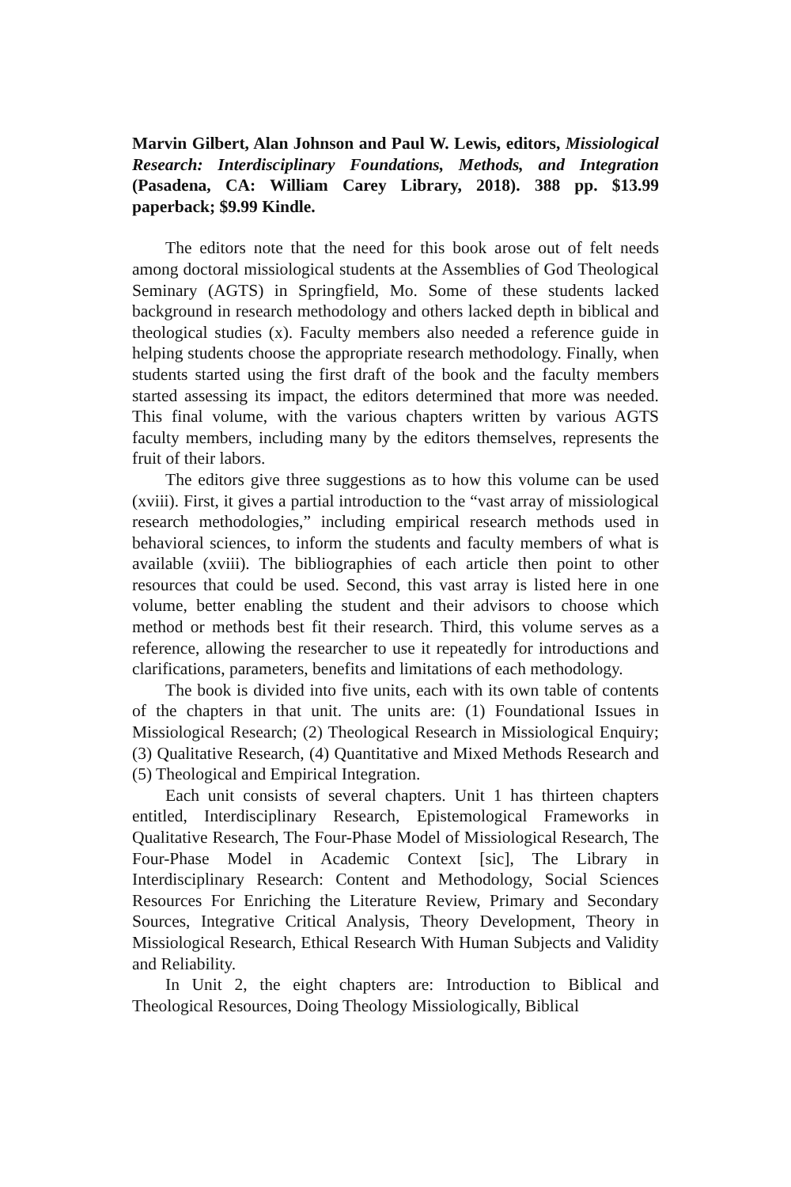Marvin Gilbert, Alan Johnson and Paul W. Lewis, editors, Missiological Research: Interdisciplinary Foundations, Methods, and Integration (Pasadena, CA: William Carey Library, 2018). 388 pp. $13.99 paperback; $9.99 Kindle.
The editors note that the need for this book arose out of felt needs among doctoral missiological students at the Assemblies of God Theological Seminary (AGTS) in Springfield, Mo. Some of these students lacked background in research methodology and others lacked depth in biblical and theological studies (x). Faculty members also needed a reference guide in helping students choose the appropriate research methodology. Finally, when students started using the first draft of the book and the faculty members started assessing its impact, the editors determined that more was needed. This final volume, with the various chapters written by various AGTS faculty members, including many by the editors themselves, represents the fruit of their labors.
The editors give three suggestions as to how this volume can be used (xviii). First, it gives a partial introduction to the “vast array of missiological research methodologies,” including empirical research methods used in behavioral sciences, to inform the students and faculty members of what is available (xviii). The bibliographies of each article then point to other resources that could be used. Second, this vast array is listed here in one volume, better enabling the student and their advisors to choose which method or methods best fit their research. Third, this volume serves as a reference, allowing the researcher to use it repeatedly for introductions and clarifications, parameters, benefits and limitations of each methodology.
The book is divided into five units, each with its own table of contents of the chapters in that unit. The units are: (1) Foundational Issues in Missiological Research; (2) Theological Research in Missiological Enquiry; (3) Qualitative Research, (4) Quantitative and Mixed Methods Research and (5) Theological and Empirical Integration.
Each unit consists of several chapters. Unit 1 has thirteen chapters entitled, Interdisciplinary Research, Epistemological Frameworks in Qualitative Research, The Four-Phase Model of Missiological Research, The Four-Phase Model in Academic Context [sic], The Library in Interdisciplinary Research: Content and Methodology, Social Sciences Resources For Enriching the Literature Review, Primary and Secondary Sources, Integrative Critical Analysis, Theory Development, Theory in Missiological Research, Ethical Research With Human Subjects and Validity and Reliability.
In Unit 2, the eight chapters are: Introduction to Biblical and Theological Resources, Doing Theology Missiologically, Biblical